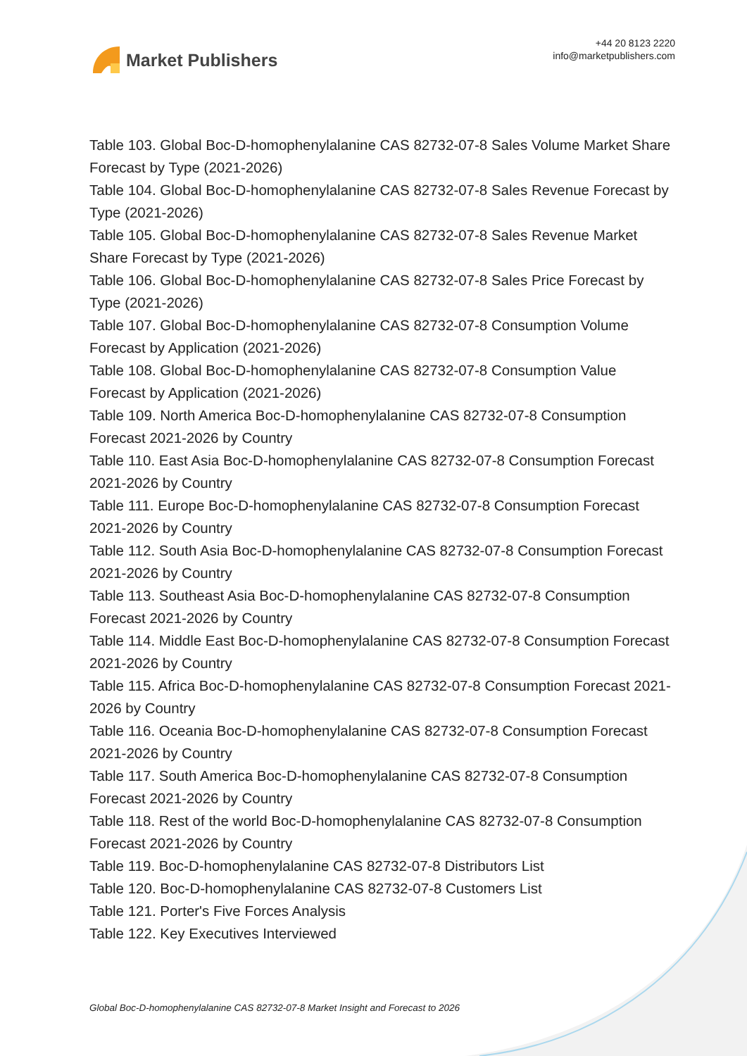Market Publishers
+44 20 8123 2220
info@marketpublishers.com
Table 103. Global Boc-D-homophenylalanine CAS 82732-07-8 Sales Volume Market Share Forecast by Type (2021-2026)
Table 104. Global Boc-D-homophenylalanine CAS 82732-07-8 Sales Revenue Forecast by Type (2021-2026)
Table 105. Global Boc-D-homophenylalanine CAS 82732-07-8 Sales Revenue Market Share Forecast by Type (2021-2026)
Table 106. Global Boc-D-homophenylalanine CAS 82732-07-8 Sales Price Forecast by Type (2021-2026)
Table 107. Global Boc-D-homophenylalanine CAS 82732-07-8 Consumption Volume Forecast by Application (2021-2026)
Table 108. Global Boc-D-homophenylalanine CAS 82732-07-8 Consumption Value Forecast by Application (2021-2026)
Table 109. North America Boc-D-homophenylalanine CAS 82732-07-8 Consumption Forecast 2021-2026 by Country
Table 110. East Asia Boc-D-homophenylalanine CAS 82732-07-8 Consumption Forecast 2021-2026 by Country
Table 111. Europe Boc-D-homophenylalanine CAS 82732-07-8 Consumption Forecast 2021-2026 by Country
Table 112. South Asia Boc-D-homophenylalanine CAS 82732-07-8 Consumption Forecast 2021-2026 by Country
Table 113. Southeast Asia Boc-D-homophenylalanine CAS 82732-07-8 Consumption Forecast 2021-2026 by Country
Table 114. Middle East Boc-D-homophenylalanine CAS 82732-07-8 Consumption Forecast 2021-2026 by Country
Table 115. Africa Boc-D-homophenylalanine CAS 82732-07-8 Consumption Forecast 2021-2026 by Country
Table 116. Oceania Boc-D-homophenylalanine CAS 82732-07-8 Consumption Forecast 2021-2026 by Country
Table 117. South America Boc-D-homophenylalanine CAS 82732-07-8 Consumption Forecast 2021-2026 by Country
Table 118. Rest of the world Boc-D-homophenylalanine CAS 82732-07-8 Consumption Forecast 2021-2026 by Country
Table 119. Boc-D-homophenylalanine CAS 82732-07-8 Distributors List
Table 120. Boc-D-homophenylalanine CAS 82732-07-8 Customers List
Table 121. Porter's Five Forces Analysis
Table 122. Key Executives Interviewed
Global Boc-D-homophenylalanine CAS 82732-07-8 Market Insight and Forecast to 2026